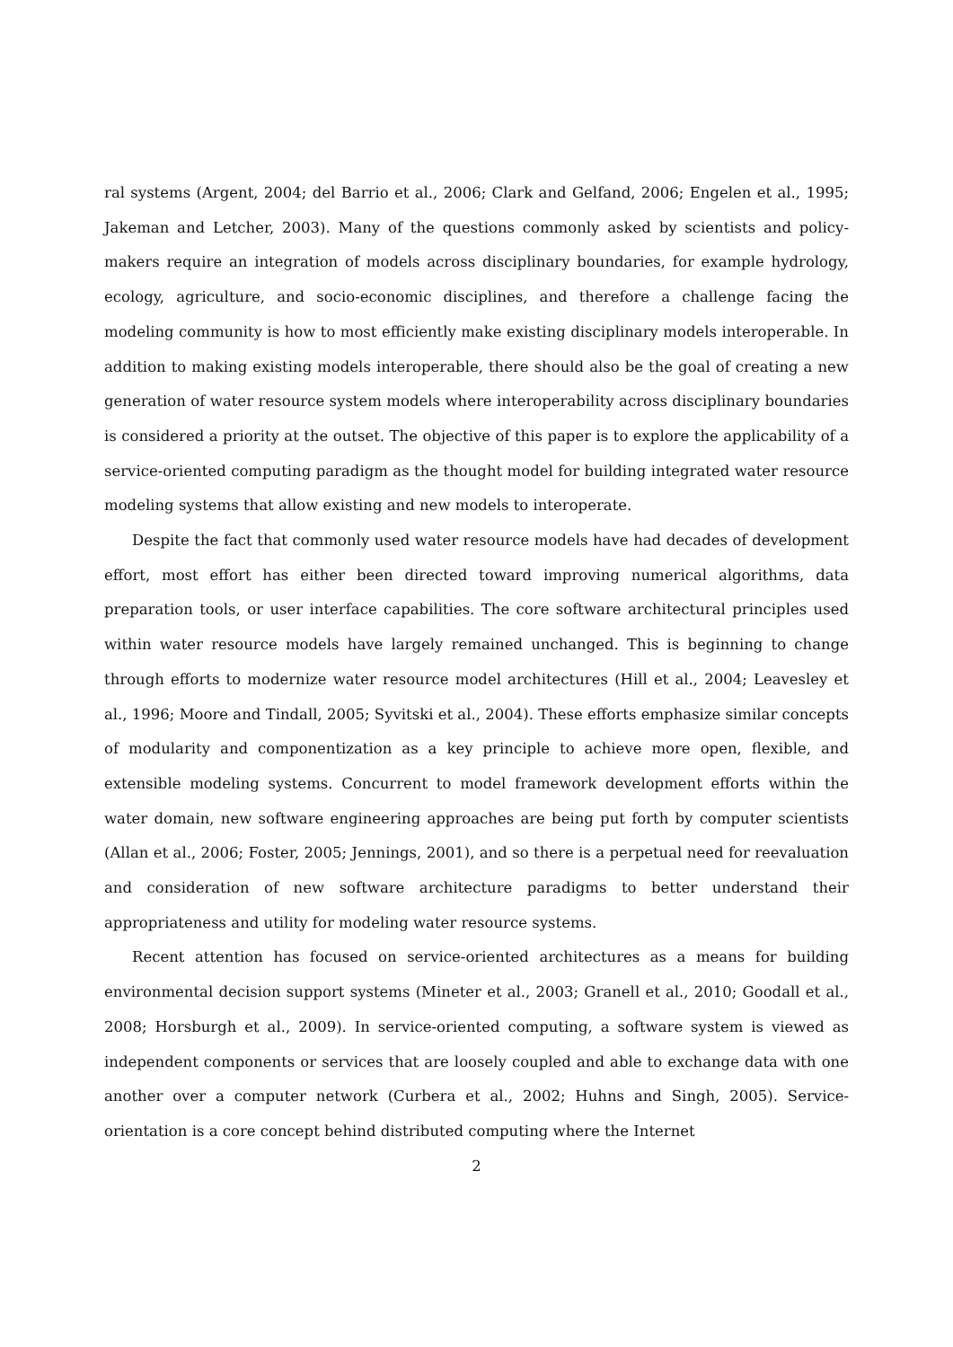ral systems (Argent, 2004; del Barrio et al., 2006; Clark and Gelfand, 2006; Engelen et al., 1995; Jakeman and Letcher, 2003). Many of the questions commonly asked by scientists and policy-makers require an integration of models across disciplinary boundaries, for example hydrology, ecology, agriculture, and socio-economic disciplines, and therefore a challenge facing the modeling community is how to most efficiently make existing disciplinary models interoperable. In addition to making existing models interoperable, there should also be the goal of creating a new generation of water resource system models where interoperability across disciplinary boundaries is considered a priority at the outset. The objective of this paper is to explore the applicability of a service-oriented computing paradigm as the thought model for building integrated water resource modeling systems that allow existing and new models to interoperate.
Despite the fact that commonly used water resource models have had decades of development effort, most effort has either been directed toward improving numerical algorithms, data preparation tools, or user interface capabilities. The core software architectural principles used within water resource models have largely remained unchanged. This is beginning to change through efforts to modernize water resource model architectures (Hill et al., 2004; Leavesley et al., 1996; Moore and Tindall, 2005; Syvitski et al., 2004). These efforts emphasize similar concepts of modularity and componentization as a key principle to achieve more open, flexible, and extensible modeling systems. Concurrent to model framework development efforts within the water domain, new software engineering approaches are being put forth by computer scientists (Allan et al., 2006; Foster, 2005; Jennings, 2001), and so there is a perpetual need for reevaluation and consideration of new software architecture paradigms to better understand their appropriateness and utility for modeling water resource systems.
Recent attention has focused on service-oriented architectures as a means for building environmental decision support systems (Mineter et al., 2003; Granell et al., 2010; Goodall et al., 2008; Horsburgh et al., 2009). In service-oriented computing, a software system is viewed as independent components or services that are loosely coupled and able to exchange data with one another over a computer network (Curbera et al., 2002; Huhns and Singh, 2005). Service-orientation is a core concept behind distributed computing where the Internet
2